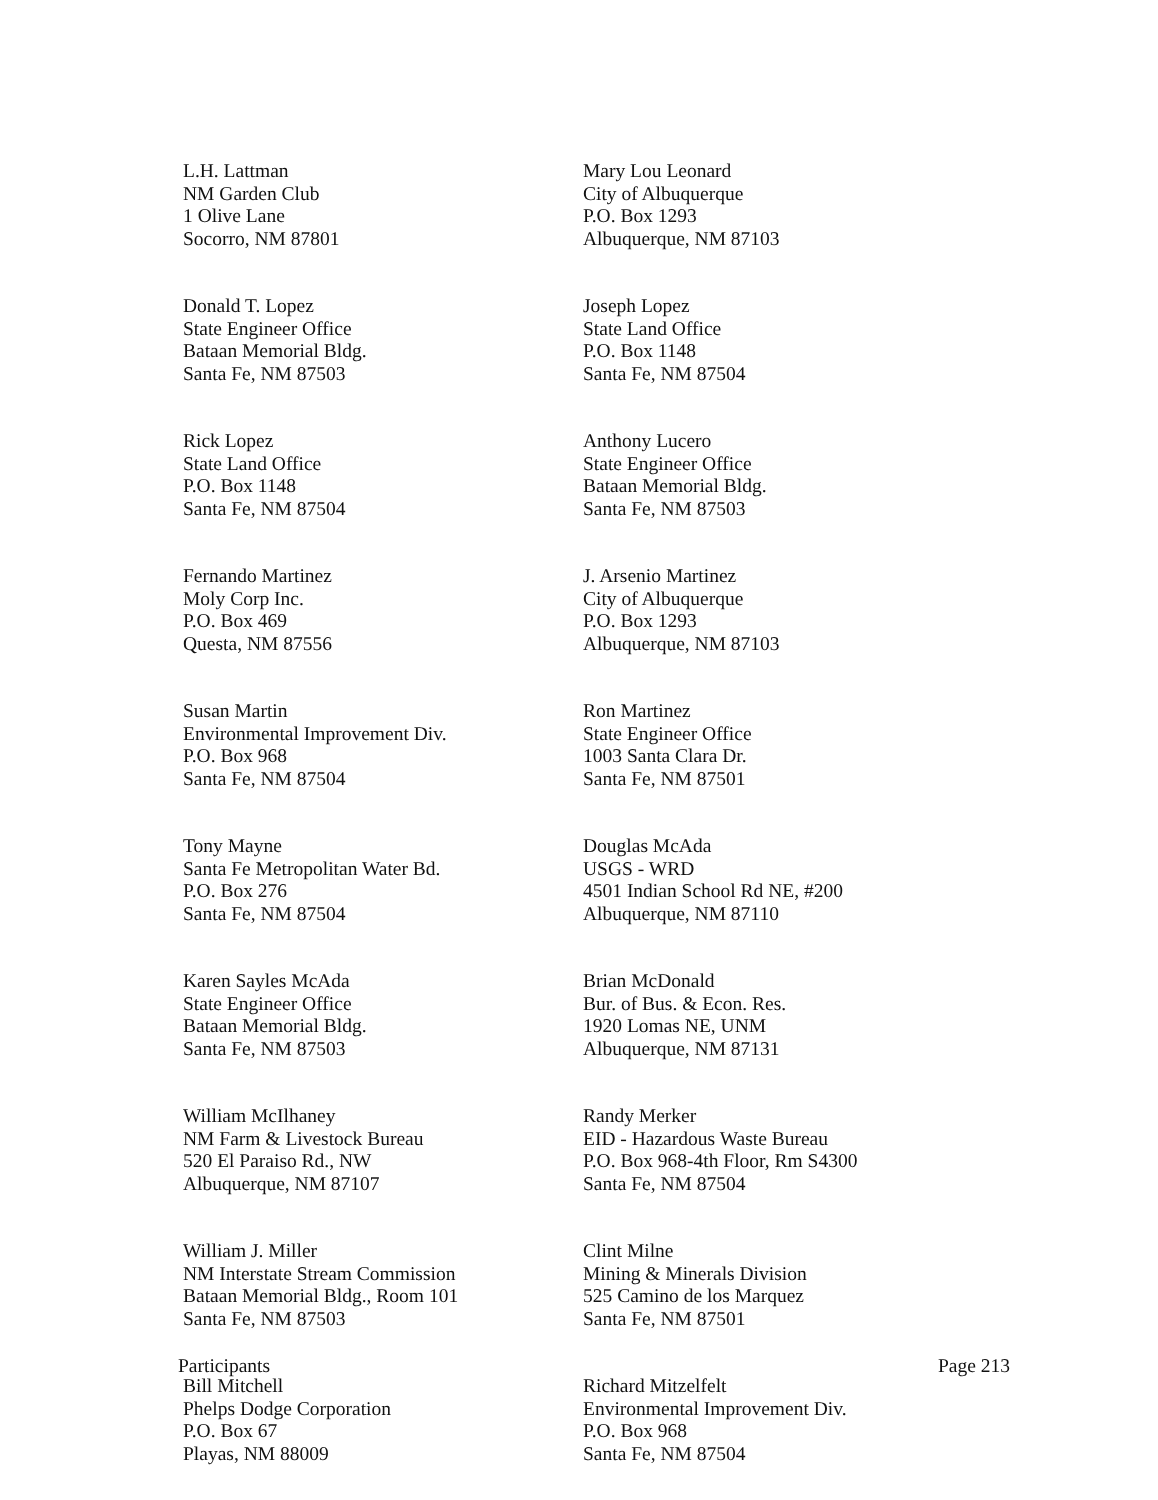L.H. Lattman
NM Garden Club
1 Olive Lane
Socorro, NM 87801
Donald T. Lopez
State Engineer Office
Bataan Memorial Bldg.
Santa Fe, NM 87503
Rick Lopez
State Land Office
P.O. Box 1148
Santa Fe, NM 87504
Fernando Martinez
Moly Corp Inc.
P.O. Box 469
Questa, NM 87556
Susan Martin
Environmental Improvement Div.
P.O. Box 968
Santa Fe, NM 87504
Tony Mayne
Santa Fe Metropolitan Water Bd.
P.O. Box 276
Santa Fe, NM 87504
Karen Sayles McAda
State Engineer Office
Bataan Memorial Bldg.
Santa Fe, NM 87503
William McIlhaney
NM Farm & Livestock Bureau
520 El Paraiso Rd., NW
Albuquerque, NM 87107
William J. Miller
NM Interstate Stream Commission
Bataan Memorial Bldg., Room 101
Santa Fe, NM 87503
Bill Mitchell
Phelps Dodge Corporation
P.O. Box 67
Playas, NM 88009
Mary Lou Leonard
City of Albuquerque
P.O. Box 1293
Albuquerque, NM 87103
Joseph Lopez
State Land Office
P.O. Box 1148
Santa Fe, NM 87504
Anthony Lucero
State Engineer Office
Bataan Memorial Bldg.
Santa Fe, NM 87503
J. Arsenio Martinez
City of Albuquerque
P.O. Box 1293
Albuquerque, NM 87103
Ron Martinez
State Engineer Office
1003 Santa Clara Dr.
Santa Fe, NM 87501
Douglas McAda
USGS - WRD
4501 Indian School Rd NE, #200
Albuquerque, NM 87110
Brian McDonald
Bur. of Bus. & Econ. Res.
1920 Lomas NE, UNM
Albuquerque, NM 87131
Randy Merker
EID - Hazardous Waste Bureau
P.O. Box 968-4th Floor, Rm S4300
Santa Fe, NM 87504
Clint Milne
Mining & Minerals Division
525 Camino de los Marquez
Santa Fe, NM 87501
Richard Mitzelfelt
Environmental Improvement Div.
P.O. Box 968
Santa Fe, NM 87504
Participants Page 213